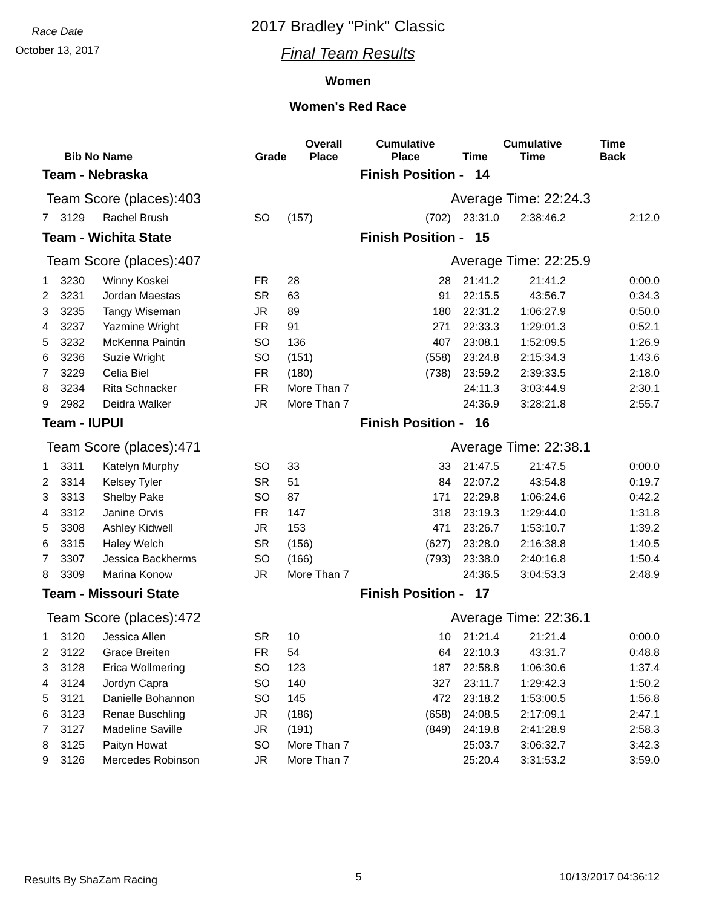Race Date
October 13, 2017
2017 Bradley "Pink" Classic
Final Team Results
Women
Women's Red Race
| | Bib No | Name | Grade | Overall Place | Cumulative Place | Time | Cumulative Time | Time Back |
| --- | --- | --- | --- | --- | --- | --- | --- | --- |
| Team - Nebraska | | | | | Finish Position - 14 | | | |
| Team Score (places):403 | | | | | | Average Time: 22:24.3 | | |
| 7 | 3129 | Rachel Brush | SO | (157) | (702) | 23:31.0 | 2:38:46.2 | 2:12.0 |
| Team - Wichita State | | | | | Finish Position - 15 | | | |
| Team Score (places):407 | | | | | | Average Time: 22:25.9 | | |
| 1 | 3230 | Winny Koskei | FR | 28 | 28 | 21:41.2 | 21:41.2 | 0:00.0 |
| 2 | 3231 | Jordan Maestas | SR | 63 | 91 | 22:15.5 | 43:56.7 | 0:34.3 |
| 3 | 3235 | Tangy Wiseman | JR | 89 | 180 | 22:31.2 | 1:06:27.9 | 0:50.0 |
| 4 | 3237 | Yazmine Wright | FR | 91 | 271 | 22:33.3 | 1:29:01.3 | 0:52.1 |
| 5 | 3232 | McKenna Paintin | SO | 136 | 407 | 23:08.1 | 1:52:09.5 | 1:26.9 |
| 6 | 3236 | Suzie Wright | SO | (151) | (558) | 23:24.8 | 2:15:34.3 | 1:43.6 |
| 7 | 3229 | Celia Biel | FR | (180) | (738) | 23:59.2 | 2:39:33.5 | 2:18.0 |
| 8 | 3234 | Rita Schnacker | FR | More Than 7 | | 24:11.3 | 3:03:44.9 | 2:30.1 |
| 9 | 2982 | Deidra Walker | JR | More Than 7 | | 24:36.9 | 3:28:21.8 | 2:55.7 |
| Team - IUPUI | | | | | Finish Position - 16 | | | |
| Team Score (places):471 | | | | | | Average Time: 22:38.1 | | |
| 1 | 3311 | Katelyn Murphy | SO | 33 | 33 | 21:47.5 | 21:47.5 | 0:00.0 |
| 2 | 3314 | Kelsey Tyler | SR | 51 | 84 | 22:07.2 | 43:54.8 | 0:19.7 |
| 3 | 3313 | Shelby Pake | SO | 87 | 171 | 22:29.8 | 1:06:24.6 | 0:42.2 |
| 4 | 3312 | Janine Orvis | FR | 147 | 318 | 23:19.3 | 1:29:44.0 | 1:31.8 |
| 5 | 3308 | Ashley Kidwell | JR | 153 | 471 | 23:26.7 | 1:53:10.7 | 1:39.2 |
| 6 | 3315 | Haley Welch | SR | (156) | (627) | 23:28.0 | 2:16:38.8 | 1:40.5 |
| 7 | 3307 | Jessica Backherms | SO | (166) | (793) | 23:38.0 | 2:40:16.8 | 1:50.4 |
| 8 | 3309 | Marina Konow | JR | More Than 7 | | 24:36.5 | 3:04:53.3 | 2:48.9 |
| Team - Missouri State | | | | | Finish Position - 17 | | | |
| Team Score (places):472 | | | | | | Average Time: 22:36.1 | | |
| 1 | 3120 | Jessica Allen | SR | 10 | 10 | 21:21.4 | 21:21.4 | 0:00.0 |
| 2 | 3122 | Grace Breiten | FR | 54 | 64 | 22:10.3 | 43:31.7 | 0:48.8 |
| 3 | 3128 | Erica Wollmering | SO | 123 | 187 | 22:58.8 | 1:06:30.6 | 1:37.4 |
| 4 | 3124 | Jordyn Capra | SO | 140 | 327 | 23:11.7 | 1:29:42.3 | 1:50.2 |
| 5 | 3121 | Danielle Bohannon | SO | 145 | 472 | 23:18.2 | 1:53:00.5 | 1:56.8 |
| 6 | 3123 | Renae Buschling | JR | (186) | (658) | 24:08.5 | 2:17:09.1 | 2:47.1 |
| 7 | 3127 | Madeline Saville | JR | (191) | (849) | 24:19.8 | 2:41:28.9 | 2:58.3 |
| 8 | 3125 | Paityn Howat | SO | More Than 7 | | 25:03.7 | 3:06:32.7 | 3:42.3 |
| 9 | 3126 | Mercedes Robinson | JR | More Than 7 | | 25:20.4 | 3:31:53.2 | 3:59.0 |
Results By ShaZam Racing 5 10/13/2017 04:36:12